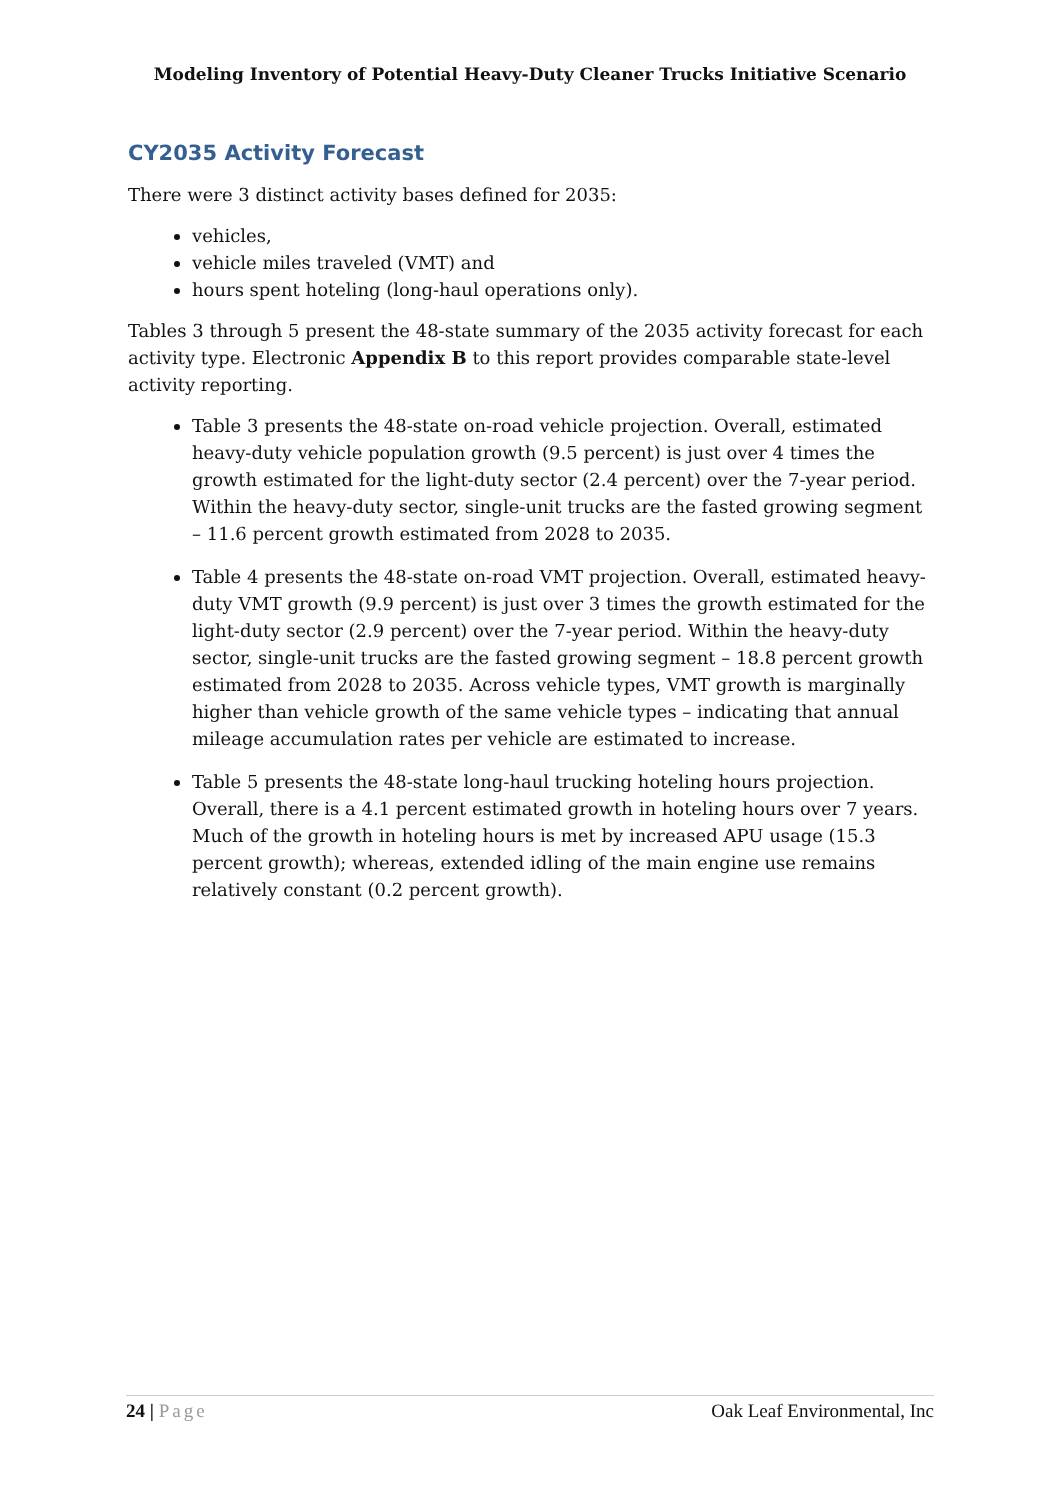Modeling Inventory of Potential Heavy-Duty Cleaner Trucks Initiative Scenario
CY2035 Activity Forecast
There were 3 distinct activity bases defined for 2035:
vehicles,
vehicle miles traveled (VMT) and
hours spent hoteling (long-haul operations only).
Tables 3 through 5 present the 48-state summary of the 2035 activity forecast for each activity type. Electronic Appendix B to this report provides comparable state-level activity reporting.
Table 3 presents the 48-state on-road vehicle projection. Overall, estimated heavy-duty vehicle population growth (9.5 percent) is just over 4 times the growth estimated for the light-duty sector (2.4 percent) over the 7-year period. Within the heavy-duty sector, single-unit trucks are the fasted growing segment – 11.6 percent growth estimated from 2028 to 2035.
Table 4 presents the 48-state on-road VMT projection. Overall, estimated heavy-duty VMT growth (9.9 percent) is just over 3 times the growth estimated for the light-duty sector (2.9 percent) over the 7-year period. Within the heavy-duty sector, single-unit trucks are the fasted growing segment – 18.8 percent growth estimated from 2028 to 2035. Across vehicle types, VMT growth is marginally higher than vehicle growth of the same vehicle types – indicating that annual mileage accumulation rates per vehicle are estimated to increase.
Table 5 presents the 48-state long-haul trucking hoteling hours projection. Overall, there is a 4.1 percent estimated growth in hoteling hours over 7 years. Much of the growth in hoteling hours is met by increased APU usage (15.3 percent growth); whereas, extended idling of the main engine use remains relatively constant (0.2 percent growth).
24 | Page Oak Leaf Environmental, Inc